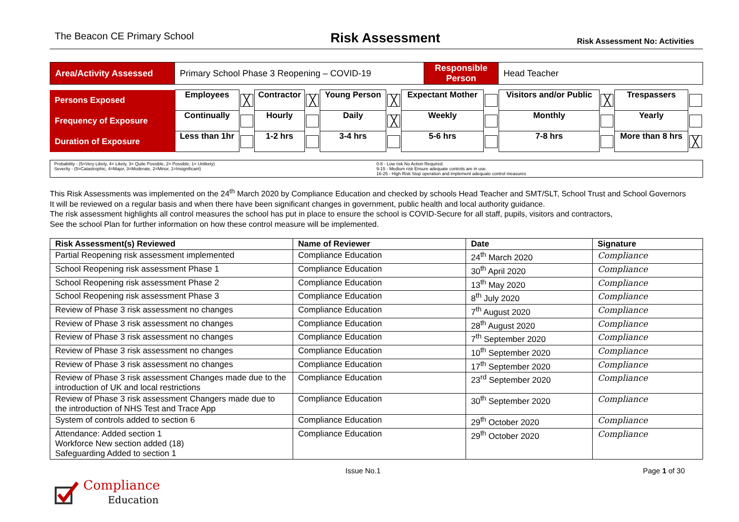The Beacon CE Primary School Risk Assessment Risk Assessment No: Activities
| Area/Activity Assessed | Primary School Phase 3 Reopening – COVID-19 | Responsible Person | Head Teacher |
| Persons Exposed | Employees | ╳ | Contractor | ╳ | Young Person | ╳ | Expectant Mother | | Visitors and/or Public | ╳ | Trespassers | |
| Frequency of Exposure | Continually | | Hourly | | Daily | ╳ | Weekly | | Monthly | | Yearly | |
| Duration of Exposure | Less than 1hr | | 1-2 hrs | | 3-4 hrs | | 5-6 hrs | | 7-8 hrs | | More than 8 hrs | ╳ |
Probability - (5=Very Likely, 4= Likely, 3= Quite Possible, 2= Possible, 1= Unlikely)
Severity - (5=Catastrophic, 4=Major, 3=Moderate, 2=Minor, 1=Insignificant)
0-8 - Low risk No Action Required.
9-15 - Medium risk Ensure adequate controls are in use.
16-25 - High Risk Stop operation and implement adequate control measures
This Risk Assessments was implemented on the 24<sup>th</sup> March 2020 by Compliance Education and checked by schools Head Teacher and SMT/SLT, School Trust and School Governors
It will be reviewed on a regular basis and when there have been significant changes in government, public health and local authority guidance.
The risk assessment highlights all control measures the school has put in place to ensure the school is COVID-Secure for all staff, pupils, visitors and contractors,
See the school Plan for further information on how these control measure will be implemented.
| Risk Assessment(s) Reviewed | Name of Reviewer | Date | Signature |
| --- | --- | --- | --- |
| Partial Reopening risk assessment implemented | Compliance Education | 24<sup>th</sup> March 2020 | Compliance |
| School Reopening risk assessment Phase 1 | Compliance Education | 30<sup>th</sup> April 2020 | Compliance |
| School Reopening risk assessment Phase 2 | Compliance Education | 13<sup>th</sup> May 2020 | Compliance |
| School Reopening risk assessment Phase 3 | Compliance Education | 8<sup>th</sup> July 2020 | Compliance |
| Review of Phase 3 risk assessment no changes | Compliance Education | 7<sup>th</sup> August 2020 | Compliance |
| Review of Phase 3 risk assessment no changes | Compliance Education | 28<sup>th</sup> August 2020 | Compliance |
| Review of Phase 3 risk assessment no changes | Compliance Education | 7<sup>th</sup> September 2020 | Compliance |
| Review of Phase 3 risk assessment no changes | Compliance Education | 10<sup>th</sup> September 2020 | Compliance |
| Review of Phase 3 risk assessment no changes | Compliance Education | 17<sup>th</sup> September 2020 | Compliance |
| Review of Phase 3 risk assessment Changes made due to the introduction of UK and local restrictions | Compliance Education | 23<sup>rd</sup> September 2020 | Compliance |
| Review of Phase 3 risk assessment Changers made due to the introduction of NHS Test and Trace App | Compliance Education | 30<sup>th</sup> September 2020 | Compliance |
| System of controls added to section 6 | Compliance Education | 29<sup>th</sup> October 2020 | Compliance |
| Attendance: Added section 1 Workforce New section added (18) Safeguarding Added to section 1 | Compliance Education | 29<sup>th</sup> October 2020 | Compliance |
Issue No.1 Page 1 of 30
Compliance
Education